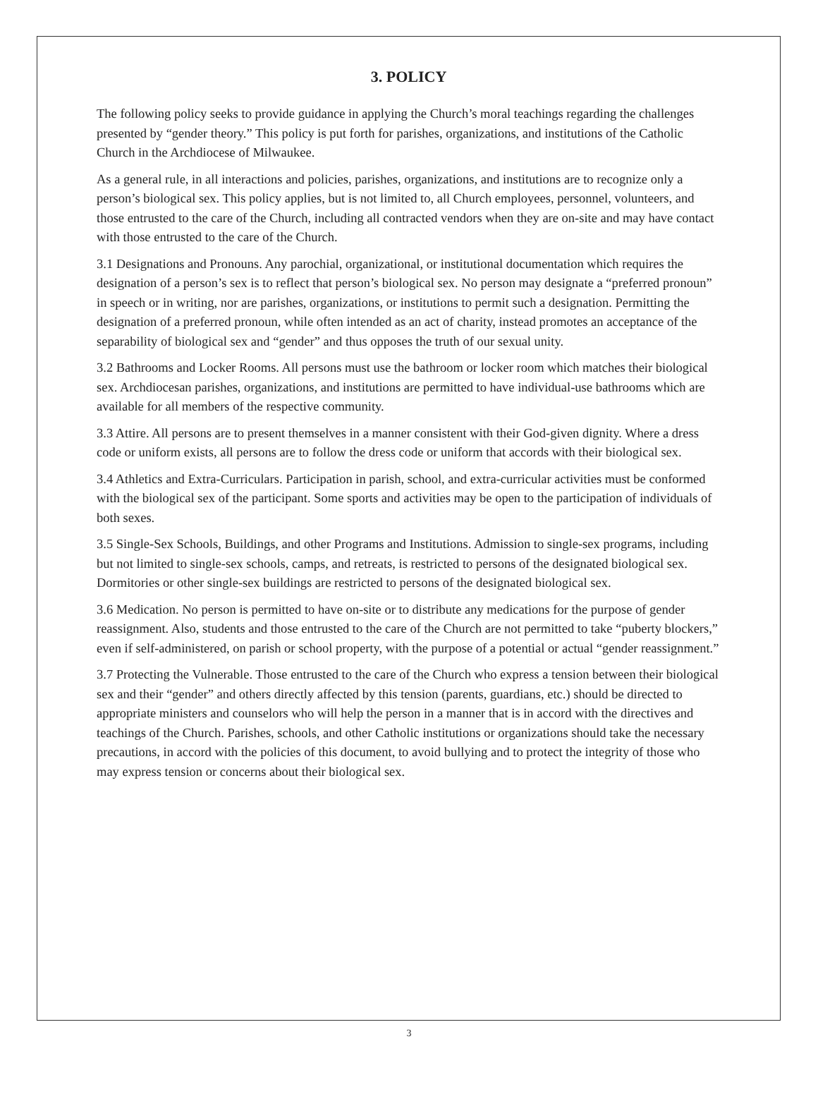3. POLICY
The following policy seeks to provide guidance in applying the Church’s moral teachings regarding the challenges presented by “gender theory.” This policy is put forth for parishes, organizations, and institutions of the Catholic Church in the Archdiocese of Milwaukee.
As a general rule, in all interactions and policies, parishes, organizations, and institutions are to recognize only a person’s biological sex. This policy applies, but is not limited to, all Church employees, personnel, volunteers, and those entrusted to the care of the Church, including all contracted vendors when they are on-site and may have contact with those entrusted to the care of the Church.
3.1 Designations and Pronouns. Any parochial, organizational, or institutional documentation which requires the designation of a person’s sex is to reflect that person’s biological sex. No person may designate a “preferred pronoun” in speech or in writing, nor are parishes, organizations, or institutions to permit such a designation. Permitting the designation of a preferred pronoun, while often intended as an act of charity, instead promotes an acceptance of the separability of biological sex and “gender” and thus opposes the truth of our sexual unity.
3.2 Bathrooms and Locker Rooms. All persons must use the bathroom or locker room which matches their biological sex. Archdiocesan parishes, organizations, and institutions are permitted to have individual-use bathrooms which are available for all members of the respective community.
3.3 Attire. All persons are to present themselves in a manner consistent with their God-given dignity. Where a dress code or uniform exists, all persons are to follow the dress code or uniform that accords with their biological sex.
3.4 Athletics and Extra-Curriculars. Participation in parish, school, and extra-curricular activities must be conformed with the biological sex of the participant. Some sports and activities may be open to the participation of individuals of both sexes.
3.5 Single-Sex Schools, Buildings, and other Programs and Institutions. Admission to single-sex programs, including but not limited to single-sex schools, camps, and retreats, is restricted to persons of the designated biological sex. Dormitories or other single-sex buildings are restricted to persons of the designated biological sex.
3.6 Medication. No person is permitted to have on-site or to distribute any medications for the purpose of gender reassignment. Also, students and those entrusted to the care of the Church are not permitted to take “puberty blockers,” even if self-administered, on parish or school property, with the purpose of a potential or actual “gender reassignment.”
3.7 Protecting the Vulnerable. Those entrusted to the care of the Church who express a tension between their biological sex and their “gender” and others directly affected by this tension (parents, guardians, etc.) should be directed to appropriate ministers and counselors who will help the person in a manner that is in accord with the directives and teachings of the Church. Parishes, schools, and other Catholic institutions or organizations should take the necessary precautions, in accord with the policies of this document, to avoid bullying and to protect the integrity of those who may express tension or concerns about their biological sex.
3